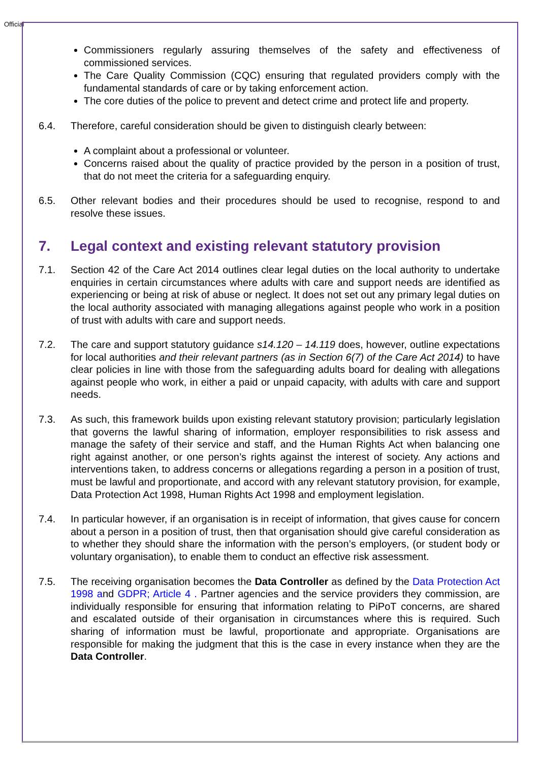Official
Commissioners regularly assuring themselves of the safety and effectiveness of commissioned services.
The Care Quality Commission (CQC) ensuring that regulated providers comply with the fundamental standards of care or by taking enforcement action.
The core duties of the police to prevent and detect crime and protect life and property.
6.4. Therefore, careful consideration should be given to distinguish clearly between:
A complaint about a professional or volunteer.
Concerns raised about the quality of practice provided by the person in a position of trust, that do not meet the criteria for a safeguarding enquiry.
6.5. Other relevant bodies and their procedures should be used to recognise, respond to and resolve these issues.
7. Legal context and existing relevant statutory provision
7.1. Section 42 of the Care Act 2014 outlines clear legal duties on the local authority to undertake enquiries in certain circumstances where adults with care and support needs are identified as experiencing or being at risk of abuse or neglect. It does not set out any primary legal duties on the local authority associated with managing allegations against people who work in a position of trust with adults with care and support needs.
7.2. The care and support statutory guidance s14.120 – 14.119 does, however, outline expectations for local authorities and their relevant partners (as in Section 6(7) of the Care Act 2014) to have clear policies in line with those from the safeguarding adults board for dealing with allegations against people who work, in either a paid or unpaid capacity, with adults with care and support needs.
7.3. As such, this framework builds upon existing relevant statutory provision; particularly legislation that governs the lawful sharing of information, employer responsibilities to risk assess and manage the safety of their service and staff, and the Human Rights Act when balancing one right against another, or one person’s rights against the interest of society. Any actions and interventions taken, to address concerns or allegations regarding a person in a position of trust, must be lawful and proportionate, and accord with any relevant statutory provision, for example, Data Protection Act 1998, Human Rights Act 1998 and employment legislation.
7.4. In particular however, if an organisation is in receipt of information, that gives cause for concern about a person in a position of trust, then that organisation should give careful consideration as to whether they should share the information with the person’s employers, (or student body or voluntary organisation), to enable them to conduct an effective risk assessment.
7.5. The receiving organisation becomes the Data Controller as defined by the Data Protection Act 1998 and GDPR; Article 4 . Partner agencies and the service providers they commission, are individually responsible for ensuring that information relating to PiPoT concerns, are shared and escalated outside of their organisation in circumstances where this is required. Such sharing of information must be lawful, proportionate and appropriate. Organisations are responsible for making the judgment that this is the case in every instance when they are the Data Controller.